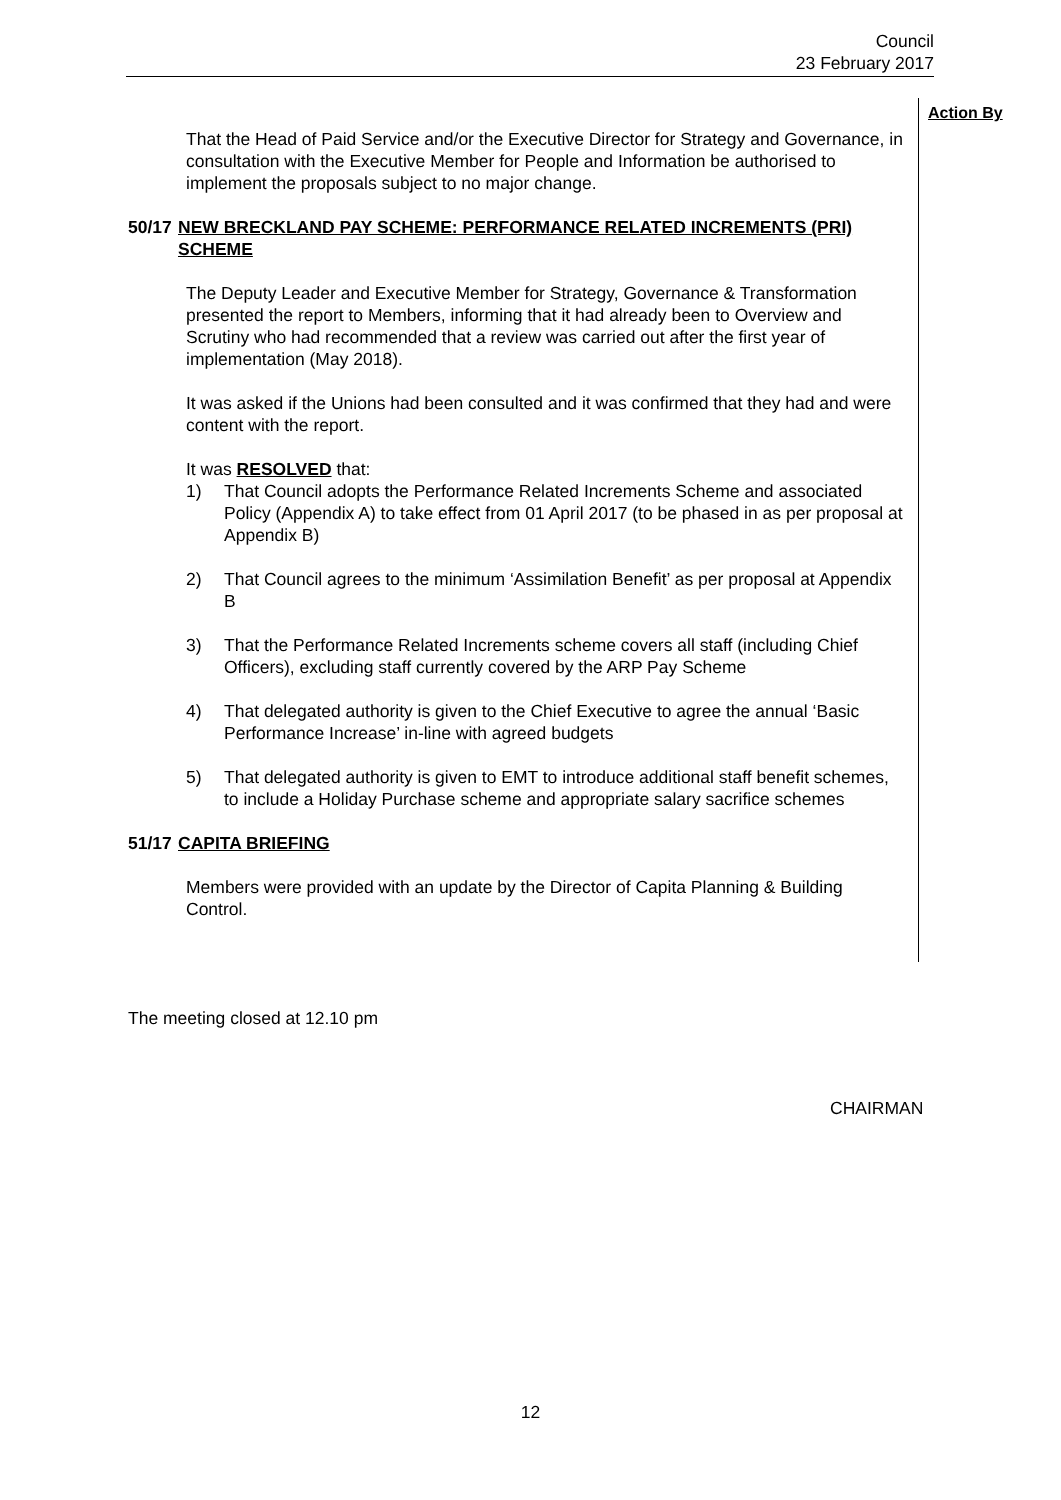Council
23 February 2017
Action By
That the Head of Paid Service and/or the Executive Director for Strategy and Governance, in consultation with the Executive Member for People and Information be authorised to implement the proposals subject to no major change.
50/17 NEW BRECKLAND PAY SCHEME: PERFORMANCE RELATED INCREMENTS (PRI) SCHEME
The Deputy Leader and Executive Member for Strategy, Governance & Transformation presented the report to Members, informing that it had already been to Overview and Scrutiny who had recommended that a review was carried out after the first year of implementation (May 2018).
It was asked if the Unions had been consulted and it was confirmed that they had and were content with the report.
It was RESOLVED that:
1) That Council adopts the Performance Related Increments Scheme and associated Policy (Appendix A) to take effect from 01 April 2017 (to be phased in as per proposal at Appendix B)
2) That Council agrees to the minimum ‘Assimilation Benefit’ as per proposal at Appendix B
3) That the Performance Related Increments scheme covers all staff (including Chief Officers), excluding staff currently covered by the ARP Pay Scheme
4) That delegated authority is given to the Chief Executive to agree the annual ‘Basic Performance Increase’ in-line with agreed budgets
5) That delegated authority is given to EMT to introduce additional staff benefit schemes, to include a Holiday Purchase scheme and appropriate salary sacrifice schemes
51/17 CAPITA BRIEFING
Members were provided with an update by the Director of Capita Planning & Building Control.
The meeting closed at 12.10 pm
CHAIRMAN
12